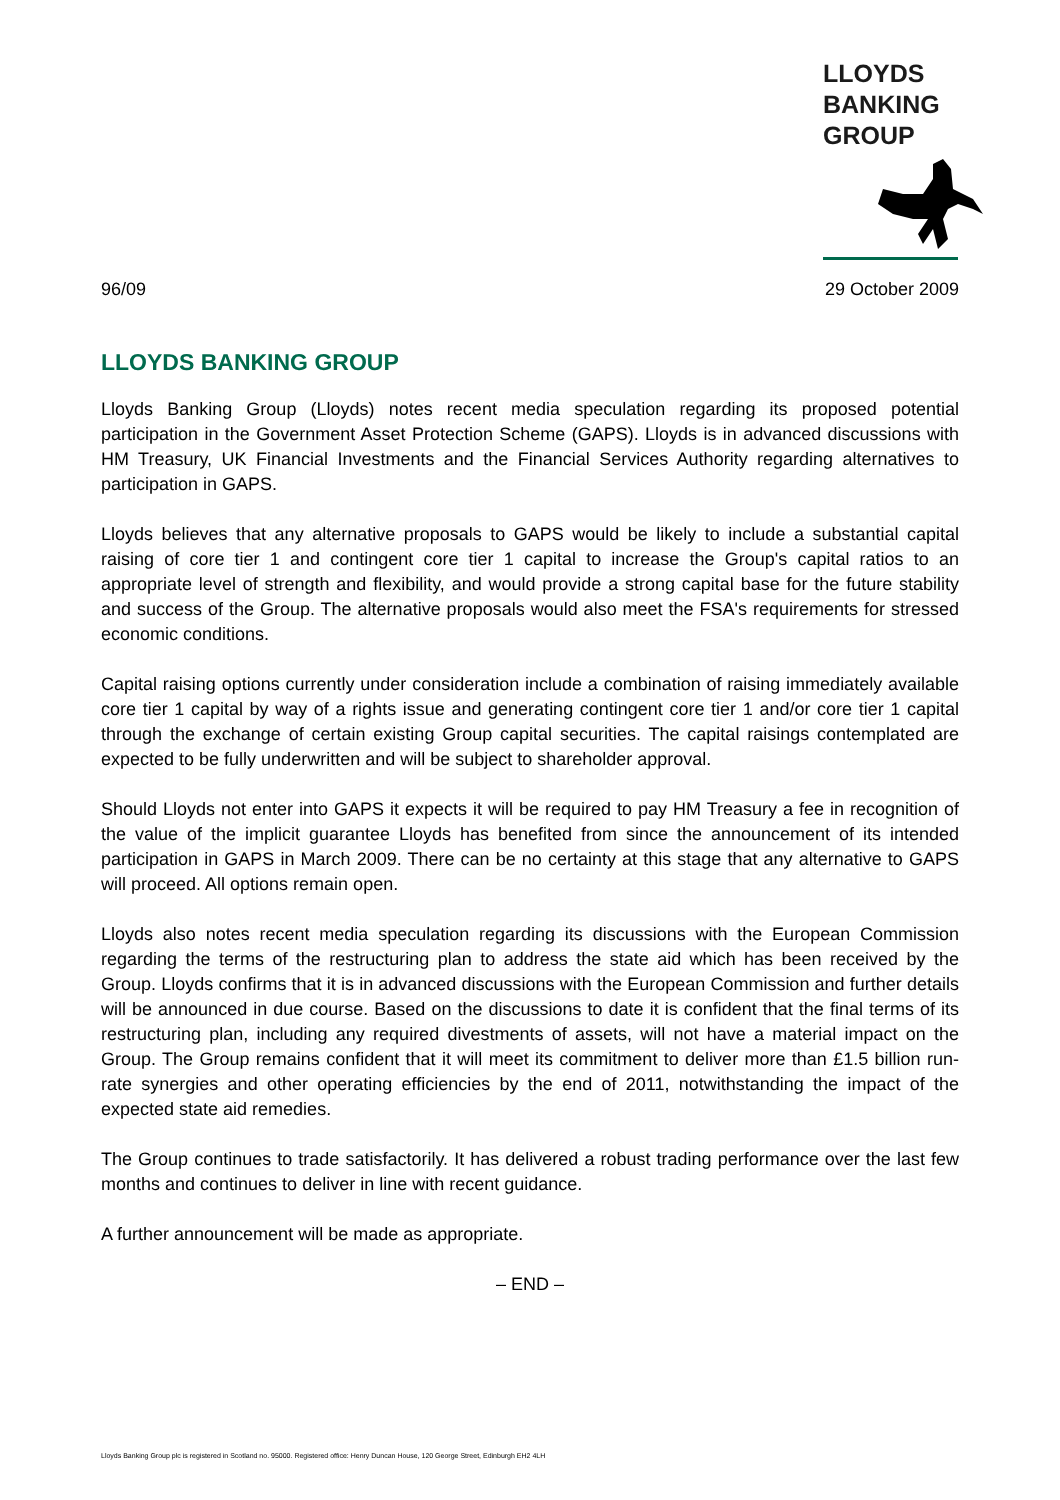LLOYDS
BANKING
GROUP
96/09 29 October 2009
LLOYDS BANKING GROUP
Lloyds Banking Group (Lloyds) notes recent media speculation regarding its proposed potential participation in the Government Asset Protection Scheme (GAPS). Lloyds is in advanced discussions with HM Treasury, UK Financial Investments and the Financial Services Authority regarding alternatives to participation in GAPS.
Lloyds believes that any alternative proposals to GAPS would be likely to include a substantial capital raising of core tier 1 and contingent core tier 1 capital to increase the Group's capital ratios to an appropriate level of strength and flexibility, and would provide a strong capital base for the future stability and success of the Group. The alternative proposals would also meet the FSA's requirements for stressed economic conditions.
Capital raising options currently under consideration include a combination of raising immediately available core tier 1 capital by way of a rights issue and generating contingent core tier 1 and/or core tier 1 capital through the exchange of certain existing Group capital securities. The capital raisings contemplated are expected to be fully underwritten and will be subject to shareholder approval.
Should Lloyds not enter into GAPS it expects it will be required to pay HM Treasury a fee in recognition of the value of the implicit guarantee Lloyds has benefited from since the announcement of its intended participation in GAPS in March 2009. There can be no certainty at this stage that any alternative to GAPS will proceed. All options remain open.
Lloyds also notes recent media speculation regarding its discussions with the European Commission regarding the terms of the restructuring plan to address the state aid which has been received by the Group. Lloyds confirms that it is in advanced discussions with the European Commission and further details will be announced in due course. Based on the discussions to date it is confident that the final terms of its restructuring plan, including any required divestments of assets, will not have a material impact on the Group. The Group remains confident that it will meet its commitment to deliver more than £1.5 billion run-rate synergies and other operating efficiencies by the end of 2011, notwithstanding the impact of the expected state aid remedies.
The Group continues to trade satisfactorily. It has delivered a robust trading performance over the last few months and continues to deliver in line with recent guidance.
A further announcement will be made as appropriate.
– END –
Lloyds Banking Group plc is registered in Scotland no. 95000. Registered office: Henry Duncan House, 120 George Street, Edinburgh EH2 4LH